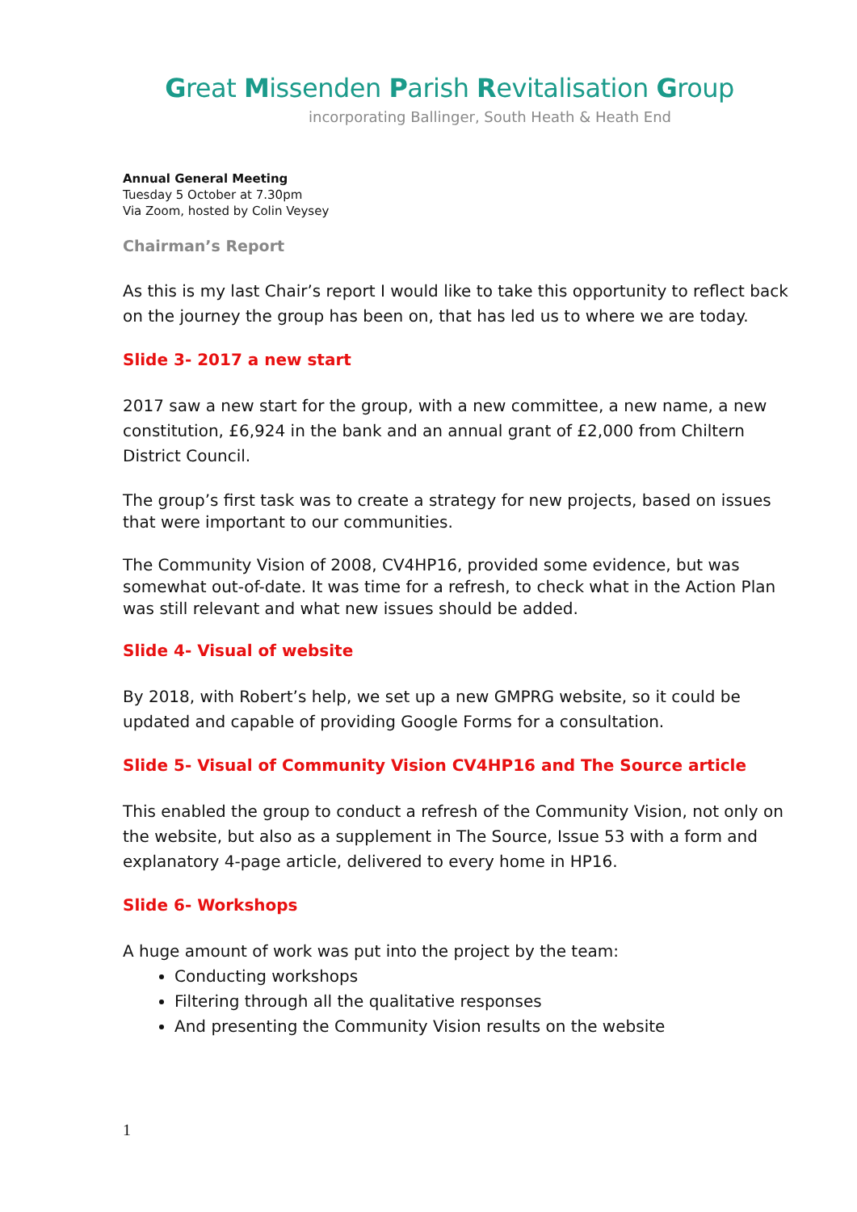Great Missenden Parish Revitalisation Group
incorporating Ballinger, South Heath & Heath End
Annual General Meeting
Tuesday 5 October at 7.30pm
Via Zoom, hosted by Colin Veysey
Chairman’s Report
As this is my last Chair’s report I would like to take this opportunity to reflect back on the journey the group has been on, that has led us to where we are today.
Slide 3- 2017 a new start
2017 saw a new start for the group, with a new committee, a new name, a new constitution, £6,924 in the bank and an annual grant of £2,000 from Chiltern District Council.
The group’s first task was to create a strategy for new projects, based on issues that were important to our communities.
The Community Vision of 2008, CV4HP16, provided some evidence, but was somewhat out-of-date. It was time for a refresh, to check what in the Action Plan was still relevant and what new issues should be added.
Slide 4- Visual of website
By 2018, with Robert’s help, we set up a new GMPRG website, so it could be updated and capable of providing Google Forms for a consultation.
Slide 5- Visual of Community Vision CV4HP16 and The Source article
This enabled the group to conduct a refresh of the Community Vision, not only on the website, but also as a supplement in The Source, Issue 53 with a form and explanatory 4-page article, delivered to every home in HP16.
Slide 6- Workshops
A huge amount of work was put into the project by the team:
Conducting workshops
Filtering through all the qualitative responses
And presenting the Community Vision results on the website
1